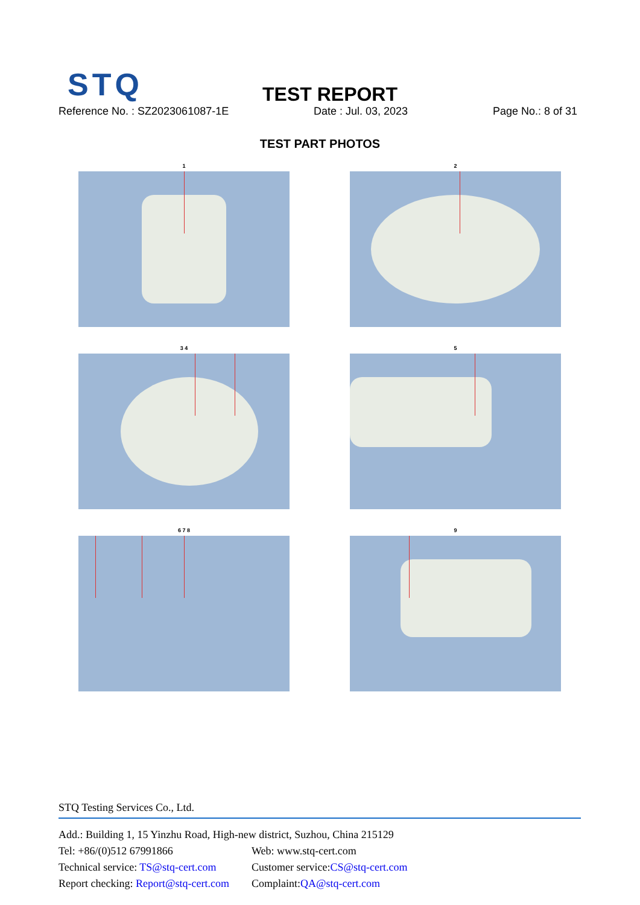STQ TEST REPORT
Reference No. : SZ2023061087-1E
Date : Jul. 03, 2023 Page No.: 8 of 31
TEST PART PHOTOS
1
2
3 4
5
6 7 8
9
STQ Testing Services Co., Ltd.
Add.: Building 1, 15 Yinzhu Road, High-new district, Suzhou, China 215129
Tel: +86/(0)512 67991866 Web: www.stq-cert.com
Technical service: TS@stq-cert.com Customer service: CS@stq-cert.com
Report checking: Report@stq-cert.com Complaint: QA@stq-cert.com